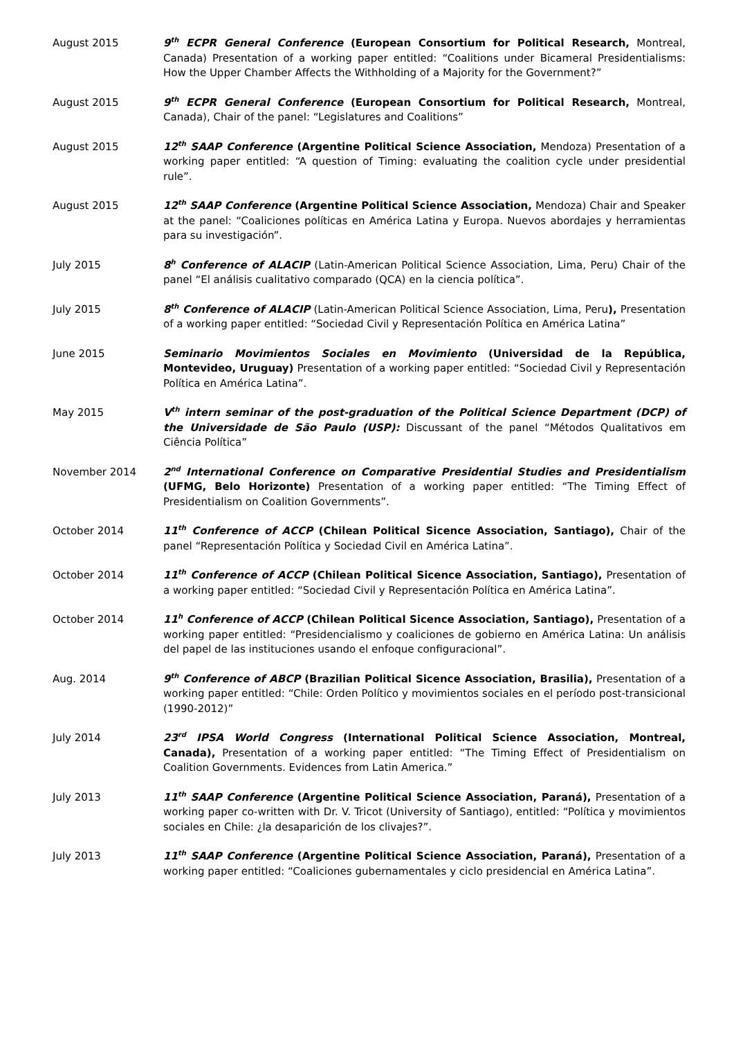August 2015 9<sup>th</sup> ECPR General Conference (European Consortium for Political Research, Montreal, Canada) Presentation of a working paper entitled: “Coalitions under Bicameral Presidentialisms: How the Upper Chamber Affects the Withholding of a Majority for the Government?”
August 2015 9<sup>th</sup> ECPR General Conference (European Consortium for Political Research, Montreal, Canada), Chair of the panel: “Legislatures and Coalitions”
August 2015 12<sup>th</sup> SAAP Conference (Argentine Political Science Association, Mendoza) Presentation of a working paper entitled: “A question of Timing: evaluating the coalition cycle under presidential rule”.
August 2015 12<sup>th</sup> SAAP Conference (Argentine Political Science Association, Mendoza) Chair and Speaker at the panel: “Coaliciones políticas en América Latina y Europa. Nuevos abordajes y herramientas para su investigación”.
July 2015 8<sup>h</sup> Conference of ALACIP (Latin-American Political Science Association, Lima, Peru) Chair of the panel “El análisis cualitativo comparado (QCA) en la ciencia política”.
July 2015 8<sup>th</sup> Conference of ALACIP (Latin-American Political Science Association, Lima, Peru), Presentation of a working paper entitled: “Sociedad Civil y Representación Política en América Latina”
June 2015 Seminario Movimientos Sociales en Movimiento (Universidad de la República, Montevideo, Uruguay) Presentation of a working paper entitled: “Sociedad Civil y Representación Política en América Latina”.
May 2015 V<sup>th</sup> intern seminar of the post-graduation of the Political Science Department (DCP) of the Universidade de São Paulo (USP): Discussant of the panel “Métodos Qualitativos em Ciência Política”
November 2014 2<sup>nd</sup> International Conference on Comparative Presidential Studies and Presidentialism (UFMG, Belo Horizonte) Presentation of a working paper entitled: “The Timing Effect of Presidentialism on Coalition Governments”.
October 2014 11<sup>th</sup> Conference of ACCP (Chilean Political Sicence Association, Santiago), Chair of the panel “Representación Política y Sociedad Civil en América Latina”.
October 2014 11<sup>th</sup> Conference of ACCP (Chilean Political Sicence Association, Santiago), Presentation of a working paper entitled: “Sociedad Civil y Representación Política en América Latina”.
October 2014 11<sup>h</sup> Conference of ACCP (Chilean Political Sicence Association, Santiago), Presentation of a working paper entitled: “Presidencialismo y coaliciones de gobierno en América Latina: Un análisis del papel de las instituciones usando el enfoque configuracional”.
Aug. 2014 9<sup>th</sup> Conference of ABCP (Brazilian Political Sicence Association, Brasilia), Presentation of a working paper entitled: “Chile: Orden Político y movimientos sociales en el período post-transicional (1990-2012)”
July 2014 23<sup>rd</sup> IPSA World Congress (International Political Science Association, Montreal, Canada), Presentation of a working paper entitled: “The Timing Effect of Presidentialism on Coalition Governments. Evidences from Latin America.”
July 2013 11<sup>th</sup> SAAP Conference (Argentine Political Science Association, Paraná), Presentation of a working paper co-written with Dr. V. Tricot (University of Santiago), entitled: “Política y movimientos sociales en Chile: ¿la desaparición de los clivajes?”.
July 2013 11<sup>th</sup> SAAP Conference (Argentine Political Science Association, Paraná), Presentation of a working paper entitled: “Coaliciones gubernamentales y ciclo presidencial en América Latina”.